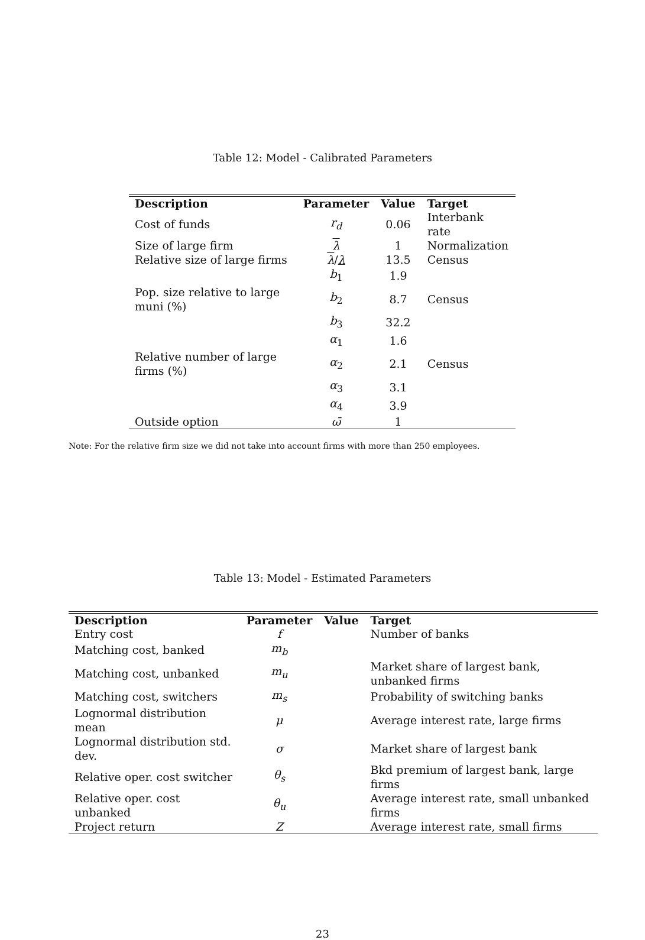Table 12: Model - Calibrated Parameters
| Description | Parameter | Value | Target |
| --- | --- | --- | --- |
| Cost of funds | r<sub>d</sub> | 0.06 | Interbank rate |
| Size of large firm | λ | 1 | Normalization |
| Relative size of large firms | λ / λ | 13.5 | Census |
| | b<sub>1</sub> | 1.9 | |
| Pop. size relative to large muni (%) | b<sub>2</sub> | 8.7 | Census |
| | b<sub>3</sub> | 32.2 | |
| | α<sub>1</sub> | 1.6 | |
| Relative number of large firms (%) | α<sub>2</sub> | 2.1 | Census |
| | α<sub>3</sub> | 3.1 | |
| | α<sub>4</sub> | 3.9 | |
| Outside option | ω̄ | 1 | |
Note: For the relative firm size we did not take into account firms with more than 250 employees.
Table 13: Model - Estimated Parameters
| Description | Parameter | Value | Target |
| --- | --- | --- | --- |
| Entry cost | f | | Number of banks |
| Matching cost, banked | m<sub>b</sub> | | |
| Matching cost, unbanked | m<sub>u</sub> | | Market share of largest bank, unbanked firms |
| Matching cost, switchers | m<sub>s</sub> | | Probability of switching banks |
| Lognormal distribution mean | μ | | Average interest rate, large firms |
| Lognormal distribution std. dev. | σ | | Market share of largest bank |
| Relative oper. cost switcher | θ<sub>s</sub> | | Bkd premium of largest bank, large firms |
| Relative oper. cost unbanked | θ<sub>u</sub> | | Average interest rate, small unbanked firms |
| Project return | Z | | Average interest rate, small firms |
23